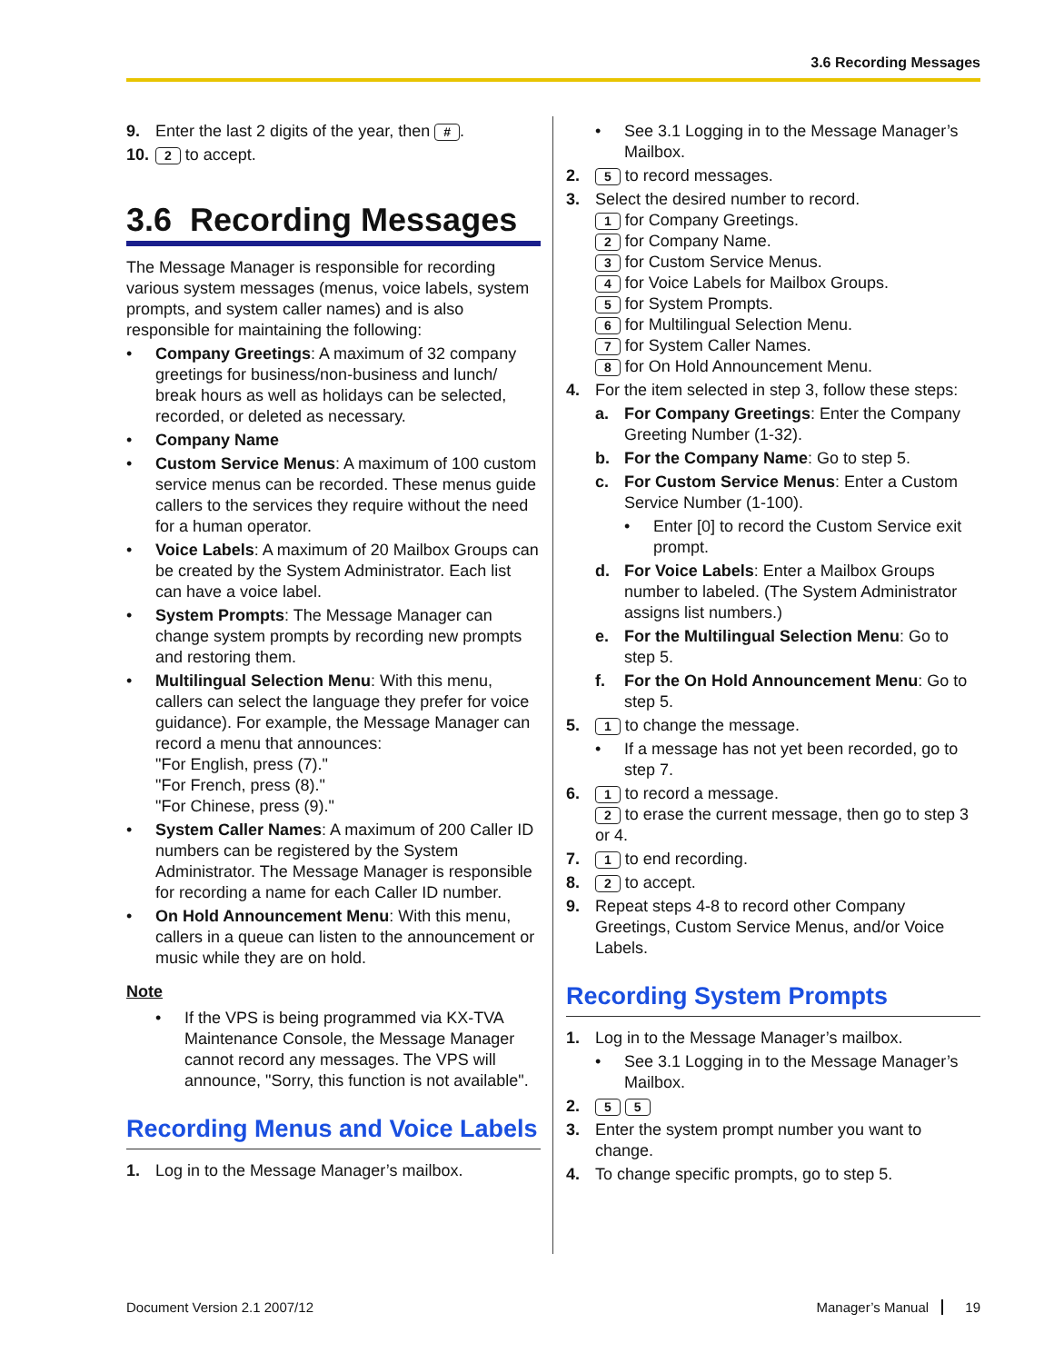3.6 Recording Messages
9. Enter the last 2 digits of the year, then #.
10. 2 to accept.
3.6 Recording Messages
The Message Manager is responsible for recording various system messages (menus, voice labels, system prompts, and system caller names) and is also responsible for maintaining the following:
• Company Greetings: A maximum of 32 company greetings for business/non-business and lunch/ break hours as well as holidays can be selected, recorded, or deleted as necessary.
• Company Name
• Custom Service Menus: A maximum of 100 custom service menus can be recorded. These menus guide callers to the services they require without the need for a human operator.
• Voice Labels: A maximum of 20 Mailbox Groups can be created by the System Administrator. Each list can have a voice label.
• System Prompts: The Message Manager can change system prompts by recording new prompts and restoring them.
• Multilingual Selection Menu: With this menu, callers can select the language they prefer for voice guidance). For example, the Message Manager can record a menu that announces:
"For English, press (7)."
"For French, press (8)."
"For Chinese, press (9)."
• System Caller Names: A maximum of 200 Caller ID numbers can be registered by the System Administrator. The Message Manager is responsible for recording a name for each Caller ID number.
• On Hold Announcement Menu: With this menu, callers in a queue can listen to the announcement or music while they are on hold.
Note
• If the VPS is being programmed via KX-TVA Maintenance Console, the Message Manager cannot record any messages. The VPS will announce, "Sorry, this function is not available".
Recording Menus and Voice Labels
1. Log in to the Message Manager’s mailbox.
• See 3.1 Logging in to the Message Manager’s Mailbox.
2. 5 to record messages.
3. Select the desired number to record.
1 for Company Greetings.
2 for Company Name.
3 for Custom Service Menus.
4 for Voice Labels for Mailbox Groups.
5 for System Prompts.
6 for Multilingual Selection Menu.
7 for System Caller Names.
8 for On Hold Announcement Menu.
4. For the item selected in step 3, follow these steps:
a. For Company Greetings: Enter the Company Greeting Number (1-32).
b. For the Company Name: Go to step 5.
c. For Custom Service Menus: Enter a Custom Service Number (1-100).
• Enter [0] to record the Custom Service exit prompt.
d. For Voice Labels: Enter a Mailbox Groups number to labeled. (The System Administrator assigns list numbers.)
e. For the Multilingual Selection Menu: Go to step 5.
f. For the On Hold Announcement Menu: Go to step 5.
5. 1 to change the message.
• If a message has not yet been recorded, go to step 7.
6. 1 to record a message.
2 to erase the current message, then go to step 3 or 4.
7. 1 to end recording.
8. 2 to accept.
9. Repeat steps 4-8 to record other Company Greetings, Custom Service Menus, and/or Voice Labels.
Recording System Prompts
1. Log in to the Message Manager’s mailbox.
• See 3.1 Logging in to the Message Manager’s Mailbox.
2. 5 5
3. Enter the system prompt number you want to change.
4. To change specific prompts, go to step 5.
Document Version 2.1 2007/12 Manager’s Manual 19